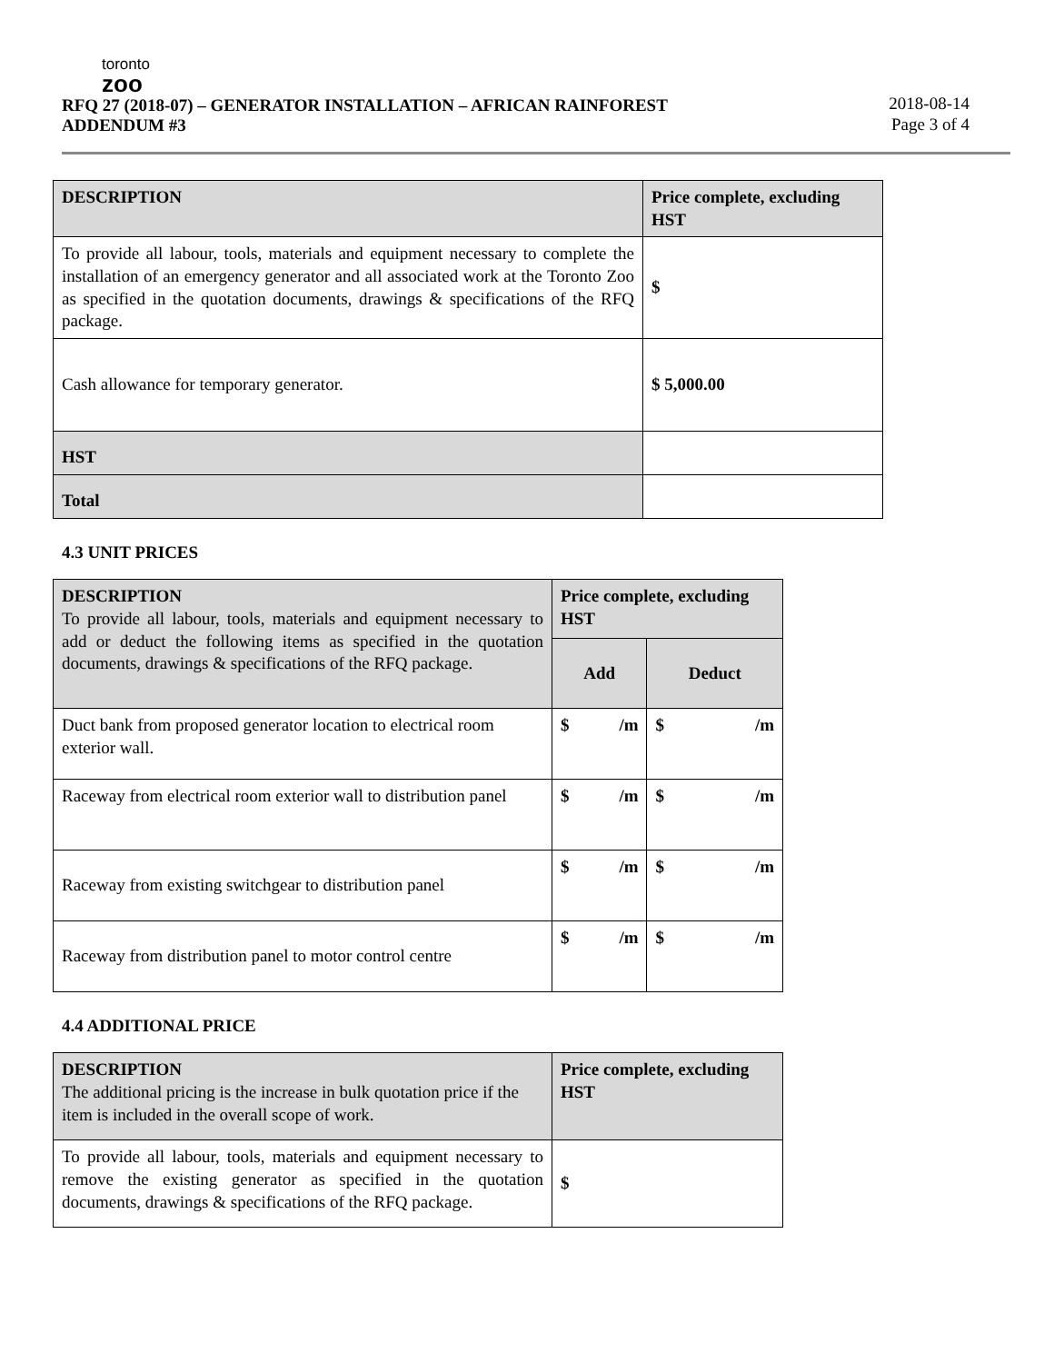toronto
zoo
RFQ 27 (2018-07) – GENERATOR INSTALLATION – AFRICAN RAINFOREST
ADDENDUM #3
2018-08-14
Page 3 of 4
| DESCRIPTION | Price complete, excluding HST |
| --- | --- |
| To provide all labour, tools, materials and equipment necessary to complete the installation of an emergency generator and all associated work at the Toronto Zoo as specified in the quotation documents, drawings & specifications of the RFQ package. | $ |
| Cash allowance for temporary generator. | $ 5,000.00 |
| HST | |
| Total | |
4.3 UNIT PRICES
| DESCRIPTION To provide all labour, tools, materials and equipment necessary to add or deduct the following items as specified in the quotation documents, drawings & specifications of the RFQ package. | Price complete, excluding HST | |
| | Add | Deduct |
| Duct bank from proposed generator location to electrical room exterior wall. | $ /m | $ /m |
| Raceway from electrical room exterior wall to distribution panel | $ /m | $ /m |
| Raceway from existing switchgear to distribution panel | $ /m | $ /m |
| Raceway from distribution panel to motor control centre | $ /m | $ /m |
4.4 ADDITIONAL PRICE
| DESCRIPTION The additional pricing is the increase in bulk quotation price if the item is included in the overall scope of work. | Price complete, excluding HST |
| To provide all labour, tools, materials and equipment necessary to remove the existing generator as specified in the quotation documents, drawings & specifications of the RFQ package. | $ |